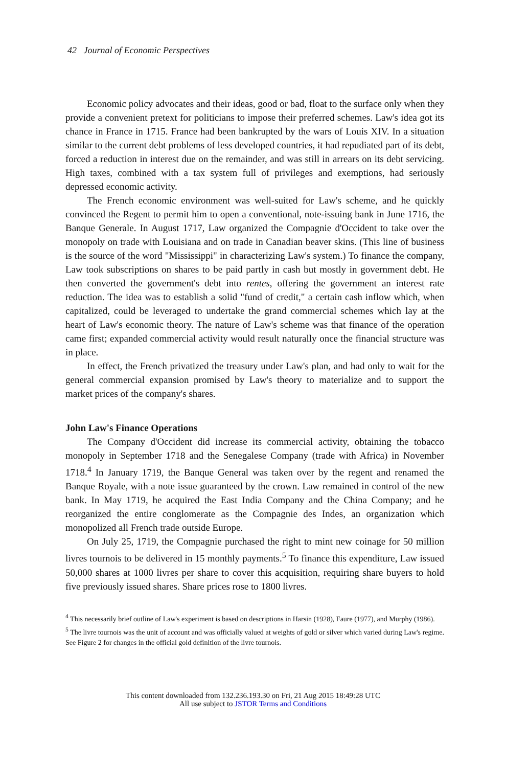42 Journal of Economic Perspectives
Economic policy advocates and their ideas, good or bad, float to the surface only when they provide a convenient pretext for politicians to impose their preferred schemes. Law's idea got its chance in France in 1715. France had been bankrupted by the wars of Louis XIV. In a situation similar to the current debt problems of less developed countries, it had repudiated part of its debt, forced a reduction in interest due on the remainder, and was still in arrears on its debt servicing. High taxes, combined with a tax system full of privileges and exemptions, had seriously depressed economic activity.
The French economic environment was well-suited for Law's scheme, and he quickly convinced the Regent to permit him to open a conventional, note-issuing bank in June 1716, the Banque Generale. In August 1717, Law organized the Compagnie d'Occident to take over the monopoly on trade with Louisiana and on trade in Canadian beaver skins. (This line of business is the source of the word "Mississippi" in characterizing Law's system.) To finance the company, Law took subscriptions on shares to be paid partly in cash but mostly in government debt. He then converted the government's debt into rentes, offering the government an interest rate reduction. The idea was to establish a solid "fund of credit," a certain cash inflow which, when capitalized, could be leveraged to undertake the grand commercial schemes which lay at the heart of Law's economic theory. The nature of Law's scheme was that finance of the operation came first; expanded commercial activity would result naturally once the financial structure was in place.
In effect, the French privatized the treasury under Law's plan, and had only to wait for the general commercial expansion promised by Law's theory to materialize and to support the market prices of the company's shares.
John Law's Finance Operations
The Company d'Occident did increase its commercial activity, obtaining the tobacco monopoly in September 1718 and the Senegalese Company (trade with Africa) in November 1718.<sup>4</sup> In January 1719, the Banque General was taken over by the regent and renamed the Banque Royale, with a note issue guaranteed by the crown. Law remained in control of the new bank. In May 1719, he acquired the East India Company and the China Company; and he reorganized the entire conglomerate as the Compagnie des Indes, an organization which monopolized all French trade outside Europe.
On July 25, 1719, the Compagnie purchased the right to mint new coinage for 50 million livres tournois to be delivered in 15 monthly payments.<sup>5</sup> To finance this expenditure, Law issued 50,000 shares at 1000 livres per share to cover this acquisition, requiring share buyers to hold five previously issued shares. Share prices rose to 1800 livres.
<sup>4</sup> This necessarily brief outline of Law's experiment is based on descriptions in Harsin (1928), Faure (1977), and Murphy (1986).
<sup>5</sup> The livre tournois was the unit of account and was officially valued at weights of gold or silver which varied during Law's regime. See Figure 2 for changes in the official gold definition of the livre tournois.
This content downloaded from 132.236.193.30 on Fri, 21 Aug 2015 18:49:28 UTC
All use subject to JSTOR Terms and Conditions